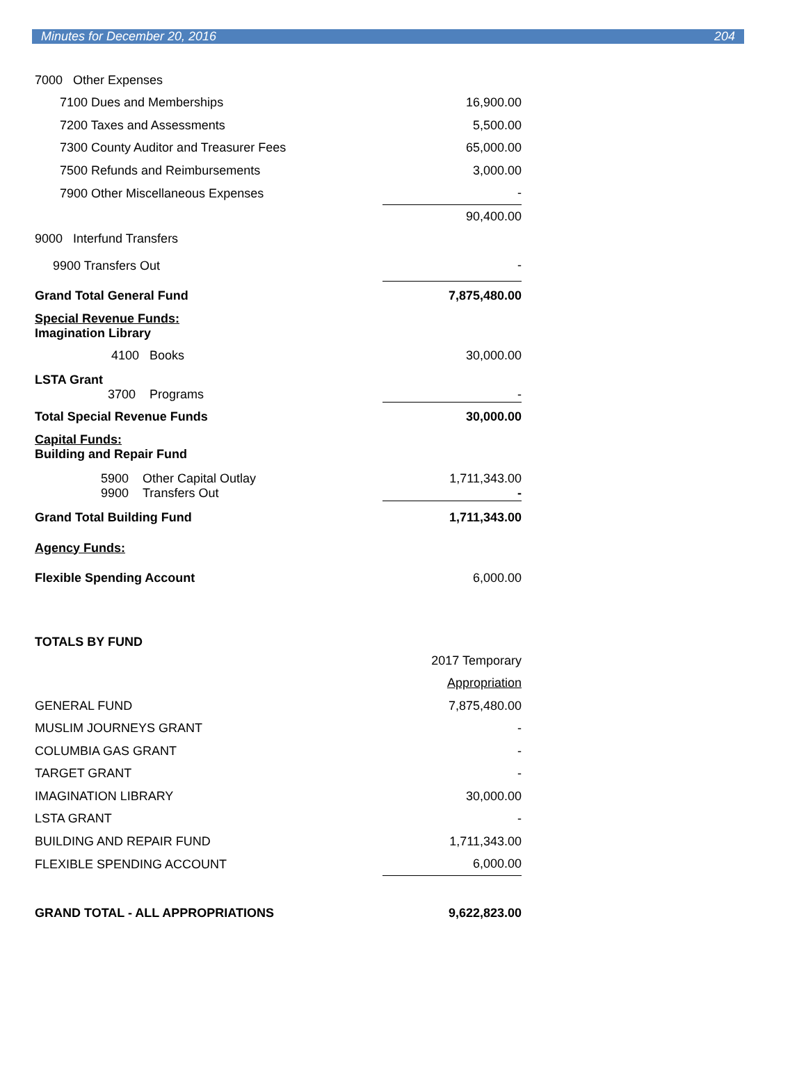Minutes for December 20, 2016 204
| 7000 Other Expenses | |
| 7100 Dues and Memberships | 16,900.00 |
| 7200 Taxes and Assessments | 5,500.00 |
| 7300 County Auditor and Treasurer Fees | 65,000.00 |
| 7500 Refunds and Reimbursements | 3,000.00 |
| 7900 Other Miscellaneous Expenses | - |
| | 90,400.00 |
| 9000 Interfund Transfers | |
| 9900 Transfers Out | - |
| Grand Total General Fund | 7,875,480.00 |
| Special Revenue Funds: Imagination Library | |
| 4100 Books | 30,000.00 |
| LSTA Grant 3700 Programs | - |
| Total Special Revenue Funds | 30,000.00 |
| Capital Funds: Building and Repair Fund | |
| 5900 Other Capital Outlay 9900 Transfers Out | 1,711,343.00 - |
| Grand Total Building Fund | 1,711,343.00 |
| Agency Funds: | |
| Flexible Spending Account | 6,000.00 |
| TOTALS BY FUND | |
| | 2017 Temporary |
| | Appropriation |
| GENERAL FUND | 7,875,480.00 |
| MUSLIM JOURNEYS GRANT | - |
| COLUMBIA GAS GRANT | - |
| TARGET GRANT | - |
| IMAGINATION LIBRARY | 30,000.00 |
| LSTA GRANT | - |
| BUILDING AND REPAIR FUND | 1,711,343.00 |
| FLEXIBLE SPENDING ACCOUNT | 6,000.00 |
| GRAND TOTAL - ALL APPROPRIATIONS | 9,622,823.00 |